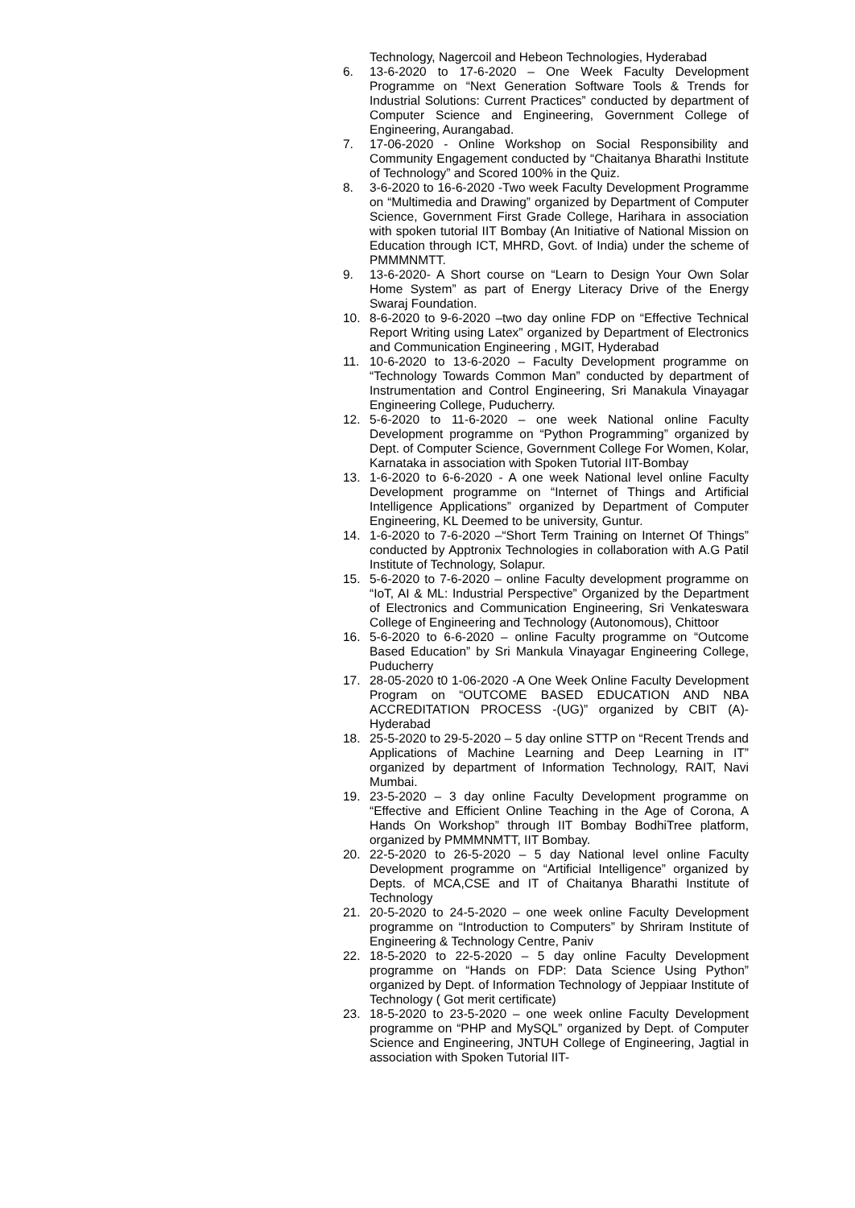Technology, Nagercoil and Hebeon Technologies, Hyderabad
6. 13-6-2020 to 17-6-2020 – One Week Faculty Development Programme on “Next Generation Software Tools & Trends for Industrial Solutions: Current Practices” conducted by department of Computer Science and Engineering, Government College of Engineering, Aurangabad.
7. 17-06-2020 - Online Workshop on Social Responsibility and Community Engagement conducted by “Chaitanya Bharathi Institute of Technology” and Scored 100% in the Quiz.
8. 3-6-2020 to 16-6-2020 -Two week Faculty Development Programme on “Multimedia and Drawing” organized by Department of Computer Science, Government First Grade College, Harihara in association with spoken tutorial IIT Bombay (An Initiative of National Mission on Education through ICT, MHRD, Govt. of India) under the scheme of PMMMNMTT.
9. 13-6-2020- A Short course on “Learn to Design Your Own Solar Home System” as part of Energy Literacy Drive of the Energy Swaraj Foundation.
10. 8-6-2020 to 9-6-2020 –two day online FDP on “Effective Technical Report Writing using Latex” organized by Department of Electronics and Communication Engineering , MGIT, Hyderabad
11. 10-6-2020 to 13-6-2020 – Faculty Development programme on “Technology Towards Common Man” conducted by department of Instrumentation and Control Engineering, Sri Manakula Vinayagar Engineering College, Puducherry.
12. 5-6-2020 to 11-6-2020 – one week National online Faculty Development programme on “Python Programming” organized by Dept. of Computer Science, Government College For Women, Kolar, Karnataka in association with Spoken Tutorial IIT-Bombay
13. 1-6-2020 to 6-6-2020 - A one week National level online Faculty Development programme on “Internet of Things and Artificial Intelligence Applications” organized by Department of Computer Engineering, KL Deemed to be university, Guntur.
14. 1-6-2020 to 7-6-2020 –“Short Term Training on Internet Of Things” conducted by Apptronix Technologies in collaboration with A.G Patil Institute of Technology, Solapur.
15. 5-6-2020 to 7-6-2020 – online Faculty development programme on “IoT, AI & ML: Industrial Perspective” Organized by the Department of Electronics and Communication Engineering, Sri Venkateswara College of Engineering and Technology (Autonomous), Chittoor
16. 5-6-2020 to 6-6-2020 – online Faculty programme on “Outcome Based Education” by Sri Mankula Vinayagar Engineering College, Puducherry
17. 28-05-2020 t0 1-06-2020 -A One Week Online Faculty Development Program on “OUTCOME BASED EDUCATION AND NBA ACCREDITATION PROCESS -(UG)” organized by CBIT (A)-Hyderabad
18. 25-5-2020 to 29-5-2020 – 5 day online STTP on “Recent Trends and Applications of Machine Learning and Deep Learning in IT” organized by department of Information Technology, RAIT, Navi Mumbai.
19. 23-5-2020 – 3 day online Faculty Development programme on “Effective and Efficient Online Teaching in the Age of Corona, A Hands On Workshop” through IIT Bombay BodhiTree platform, organized by PMMMNMTT, IIT Bombay.
20. 22-5-2020 to 26-5-2020 – 5 day National level online Faculty Development programme on “Artificial Intelligence” organized by Depts. of MCA,CSE and IT of Chaitanya Bharathi Institute of Technology
21. 20-5-2020 to 24-5-2020 – one week online Faculty Development programme on “Introduction to Computers” by Shriram Institute of Engineering & Technology Centre, Paniv
22. 18-5-2020 to 22-5-2020 – 5 day online Faculty Development programme on “Hands on FDP: Data Science Using Python” organized by Dept. of Information Technology of Jeppiaar Institute of Technology ( Got merit certificate)
23. 18-5-2020 to 23-5-2020 – one week online Faculty Development programme on “PHP and MySQL” organized by Dept. of Computer Science and Engineering, JNTUH College of Engineering, Jagtial in association with Spoken Tutorial IIT-